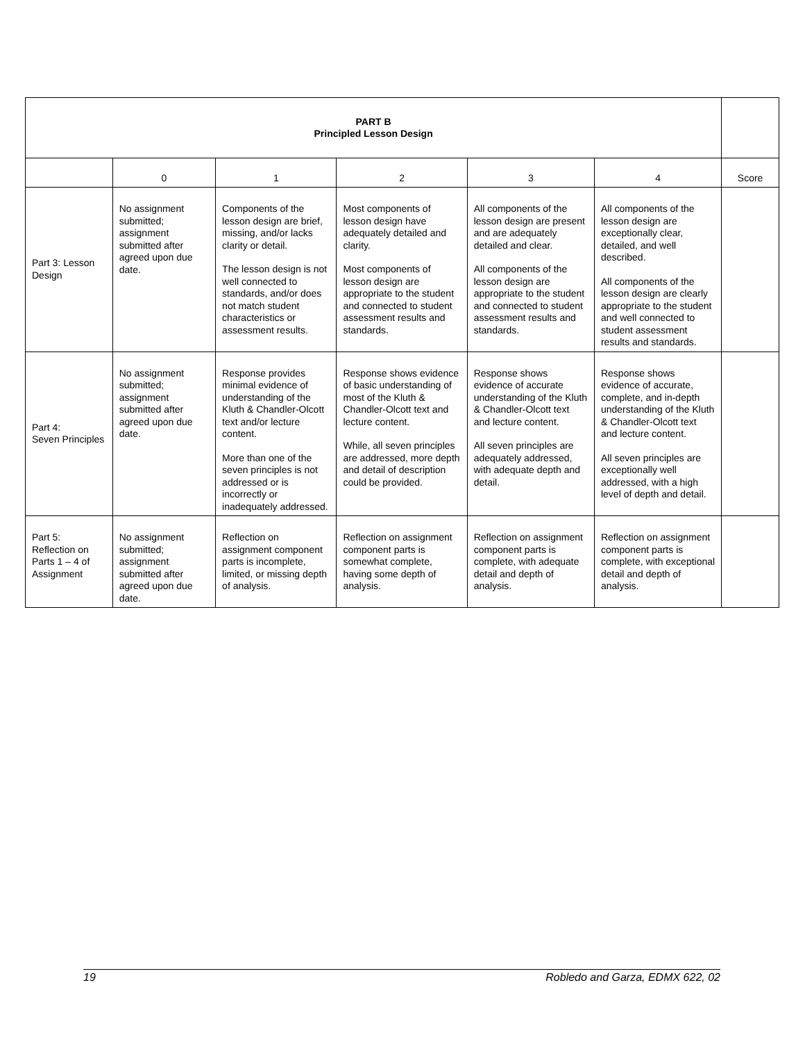| PART B Principled Lesson Design | | | | | | |
| --- | --- | --- | --- | --- | --- | --- |
| | 0 | 1 | 2 | 3 | 4 | Score |
| Part 3: Lesson Design | No assignment submitted; assignment submitted after agreed upon due date. | Components of the lesson design are brief, missing, and/or lacks clarity or detail. The lesson design is not well connected to standards, and/or does not match student characteristics or assessment results. | Most components of lesson design have adequately detailed and clarity. Most components of lesson design are appropriate to the student and connected to student assessment results and standards. | All components of the lesson design are present and are adequately detailed and clear. All components of the lesson design are appropriate to the student and connected to student assessment results and standards. | All components of the lesson design are exceptionally clear, detailed, and well described. All components of the lesson design are clearly appropriate to the student and well connected to student assessment results and standards. | |
| Part 4: Seven Principles | No assignment submitted; assignment submitted after agreed upon due date. | Response provides minimal evidence of understanding of the Kluth & Chandler-Olcott text and/or lecture content. More than one of the seven principles is not addressed or is incorrectly or inadequately addressed. | Response shows evidence of basic understanding of most of the Kluth & Chandler-Olcott text and lecture content. While, all seven principles are addressed, more depth and detail of description could be provided. | Response shows evidence of accurate understanding of the Kluth & Chandler-Olcott text and lecture content. All seven principles are adequately addressed, with adequate depth and detail. | Response shows evidence of accurate, complete, and in-depth understanding of the Kluth & Chandler-Olcott text and lecture content. All seven principles are exceptionally well addressed, with a high level of depth and detail. | |
| Part 5: Reflection on Parts 1 – 4 of Assignment | No assignment submitted; assignment submitted after agreed upon due date. | Reflection on assignment component parts is incomplete, limited, or missing depth of analysis. | Reflection on assignment component parts is somewhat complete, having some depth of analysis. | Reflection on assignment component parts is complete, with adequate detail and depth of analysis. | Reflection on assignment component parts is complete, with exceptional detail and depth of analysis. | |
19 Robledo and Garza, EDMX 622, 02